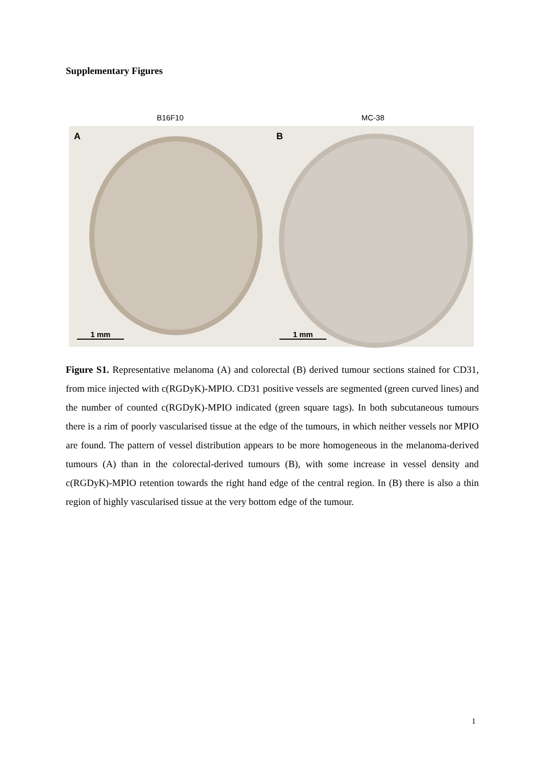Supplementary Figures
B16F10 MC-38
A
1 mm
B
1 mm
Figure S1. Representative melanoma (A) and colorectal (B) derived tumour sections stained for CD31, from mice injected with c(RGDyK)-MPIO. CD31 positive vessels are segmented (green curved lines) and the number of counted c(RGDyK)-MPIO indicated (green square tags). In both subcutaneous tumours there is a rim of poorly vascularised tissue at the edge of the tumours, in which neither vessels nor MPIO are found. The pattern of vessel distribution appears to be more homogeneous in the melanoma-derived tumours (A) than in the colorectal-derived tumours (B), with some increase in vessel density and c(RGDyK)-MPIO retention towards the right hand edge of the central region. In (B) there is also a thin region of highly vascularised tissue at the very bottom edge of the tumour.
1